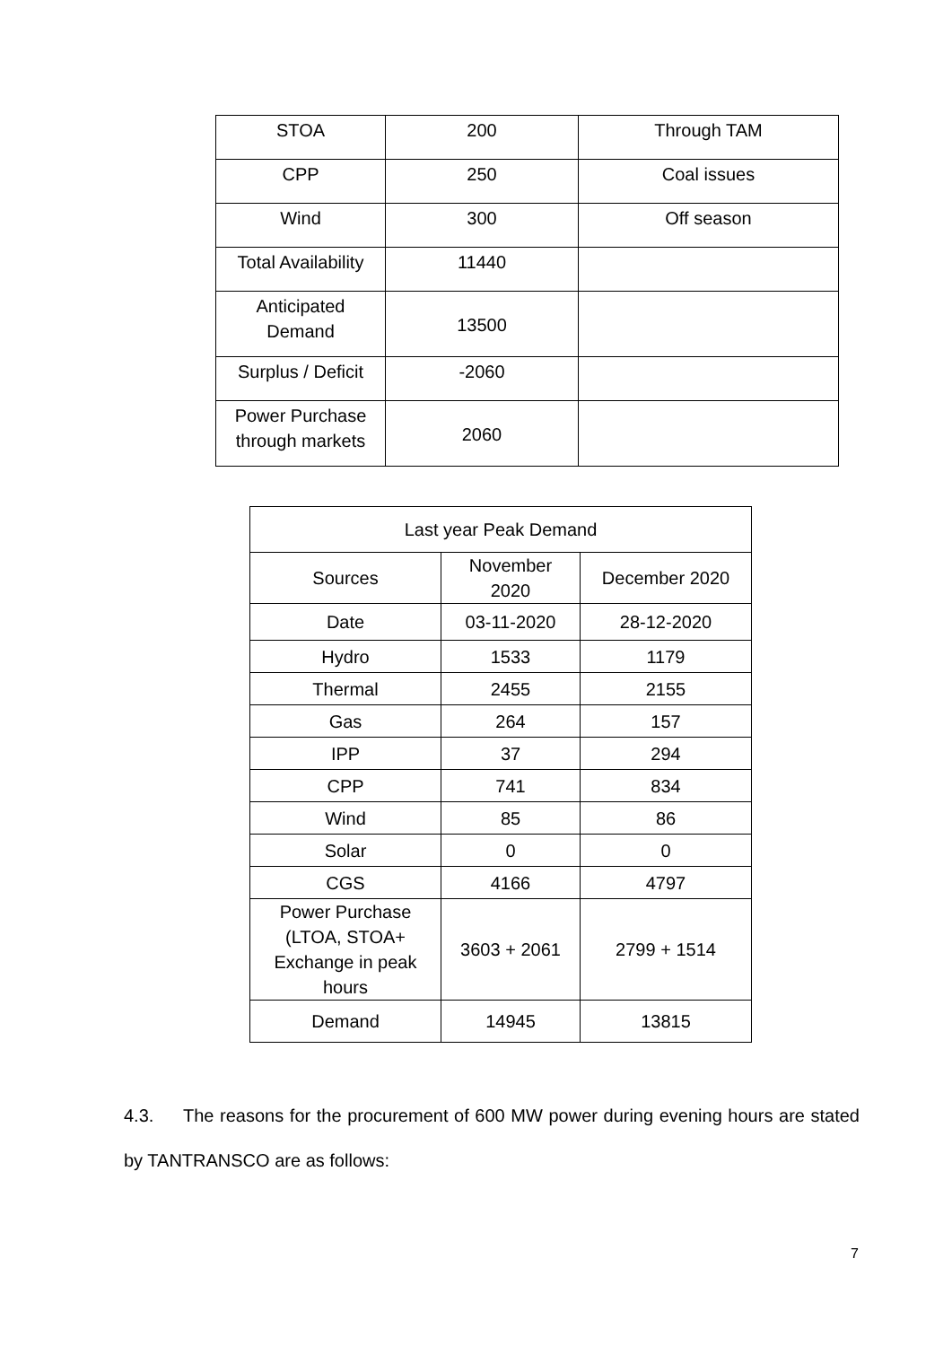| STOA | 200 | Through TAM |
| CPP | 250 | Coal issues |
| Wind | 300 | Off season |
| Total Availability | 11440 | |
| Anticipated Demand | 13500 | |
| Surplus / Deficit | -2060 | |
| Power Purchase through markets | 2060 | |
| Last year Peak Demand | | |
| --- | --- | --- |
| Sources | November 2020 | December 2020 |
| Date | 03-11-2020 | 28-12-2020 |
| Hydro | 1533 | 1179 |
| Thermal | 2455 | 2155 |
| Gas | 264 | 157 |
| IPP | 37 | 294 |
| CPP | 741 | 834 |
| Wind | 85 | 86 |
| Solar | 0 | 0 |
| CGS | 4166 | 4797 |
| Power Purchase (LTOA, STOA+ Exchange in peak hours | 3603 + 2061 | 2799 + 1514 |
| Demand | 14945 | 13815 |
4.3. The reasons for the procurement of 600 MW power during evening hours are stated by TANTRANSCO are as follows:
7